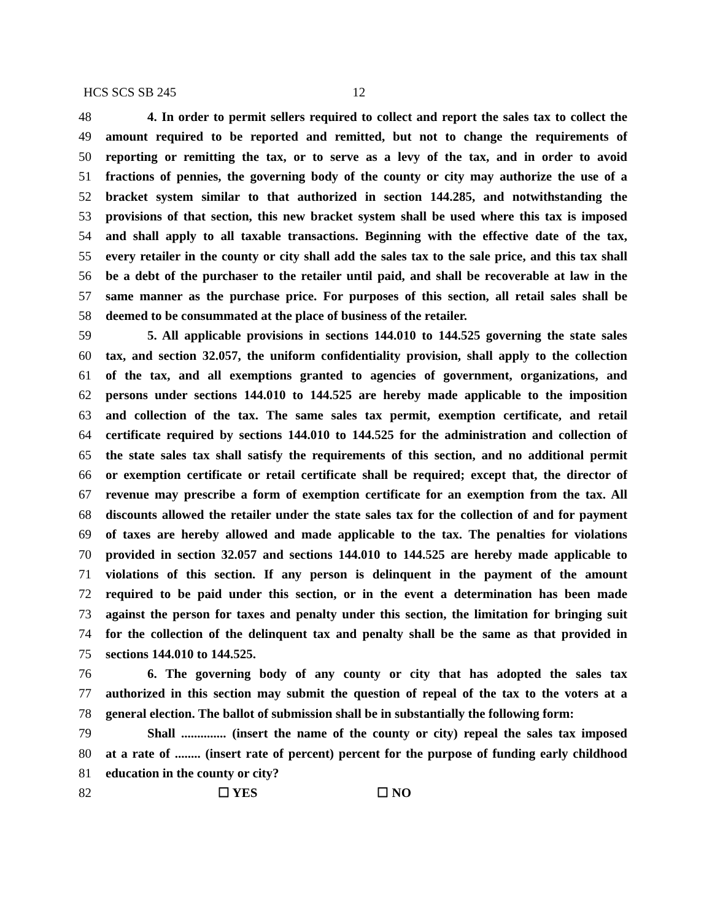HCS SCS SB 245 12
48 4. In order to permit sellers required to collect and report the sales tax to collect the
49 amount required to be reported and remitted, but not to change the requirements of
50 reporting or remitting the tax, or to serve as a levy of the tax, and in order to avoid
51 fractions of pennies, the governing body of the county or city may authorize the use of a
52 bracket system similar to that authorized in section 144.285, and notwithstanding the
53 provisions of that section, this new bracket system shall be used where this tax is imposed
54 and shall apply to all taxable transactions. Beginning with the effective date of the tax,
55 every retailer in the county or city shall add the sales tax to the sale price, and this tax shall
56 be a debt of the purchaser to the retailer until paid, and shall be recoverable at law in the
57 same manner as the purchase price. For purposes of this section, all retail sales shall be
58 deemed to be consummated at the place of business of the retailer.
59 5. All applicable provisions in sections 144.010 to 144.525 governing the state sales
60 tax, and section 32.057, the uniform confidentiality provision, shall apply to the collection
61 of the tax, and all exemptions granted to agencies of government, organizations, and
62 persons under sections 144.010 to 144.525 are hereby made applicable to the imposition
63 and collection of the tax. The same sales tax permit, exemption certificate, and retail
64 certificate required by sections 144.010 to 144.525 for the administration and collection of
65 the state sales tax shall satisfy the requirements of this section, and no additional permit
66 or exemption certificate or retail certificate shall be required; except that, the director of
67 revenue may prescribe a form of exemption certificate for an exemption from the tax. All
68 discounts allowed the retailer under the state sales tax for the collection of and for payment
69 of taxes are hereby allowed and made applicable to the tax. The penalties for violations
70 provided in section 32.057 and sections 144.010 to 144.525 are hereby made applicable to
71 violations of this section. If any person is delinquent in the payment of the amount
72 required to be paid under this section, or in the event a determination has been made
73 against the person for taxes and penalty under this section, the limitation for bringing suit
74 for the collection of the delinquent tax and penalty shall be the same as that provided in
75 sections 144.010 to 144.525.
76 6. The governing body of any county or city that has adopted the sales tax
77 authorized in this section may submit the question of repeal of the tax to the voters at a
78 general election. The ballot of submission shall be in substantially the following form:
79 Shall .............. (insert the name of the county or city) repeal the sales tax imposed
80 at a rate of ........ (insert rate of percent) percent for the purpose of funding early childhood
81 education in the county or city?
82 ☐ YES ☐ NO